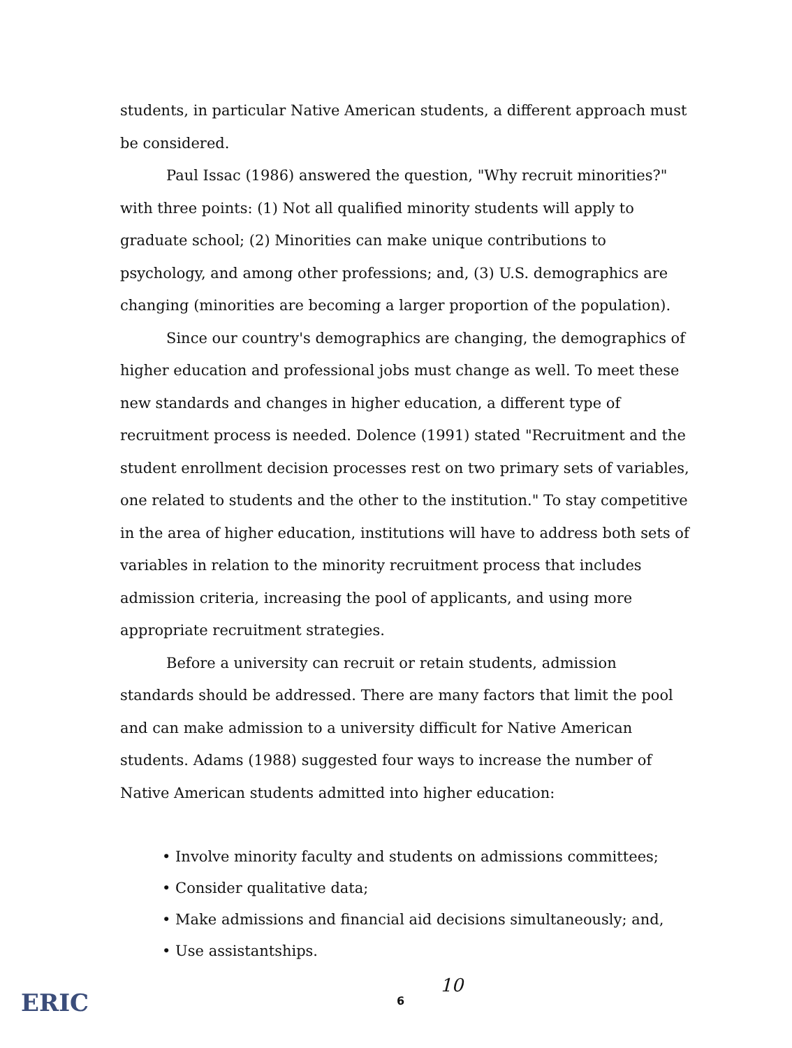students, in particular Native American students, a different approach must be considered.
Paul Issac (1986) answered the question, "Why recruit minorities?" with three points: (1) Not all qualified minority students will apply to graduate school; (2) Minorities can make unique contributions to psychology, and among other professions; and, (3) U.S. demographics are changing (minorities are becoming a larger proportion of the population).
Since our country's demographics are changing, the demographics of higher education and professional jobs must change as well. To meet these new standards and changes in higher education, a different type of recruitment process is needed. Dolence (1991) stated "Recruitment and the student enrollment decision processes rest on two primary sets of variables, one related to students and the other to the institution." To stay competitive in the area of higher education, institutions will have to address both sets of variables in relation to the minority recruitment process that includes admission criteria, increasing the pool of applicants, and using more appropriate recruitment strategies.
Before a university can recruit or retain students, admission standards should be addressed. There are many factors that limit the pool and can make admission to a university difficult for Native American students. Adams (1988) suggested four ways to increase the number of Native American students admitted into higher education:
• Involve minority faculty and students on admissions committees;
• Consider qualitative data;
• Make admissions and financial aid decisions simultaneously; and,
• Use assistantships.
ERIC 6
10